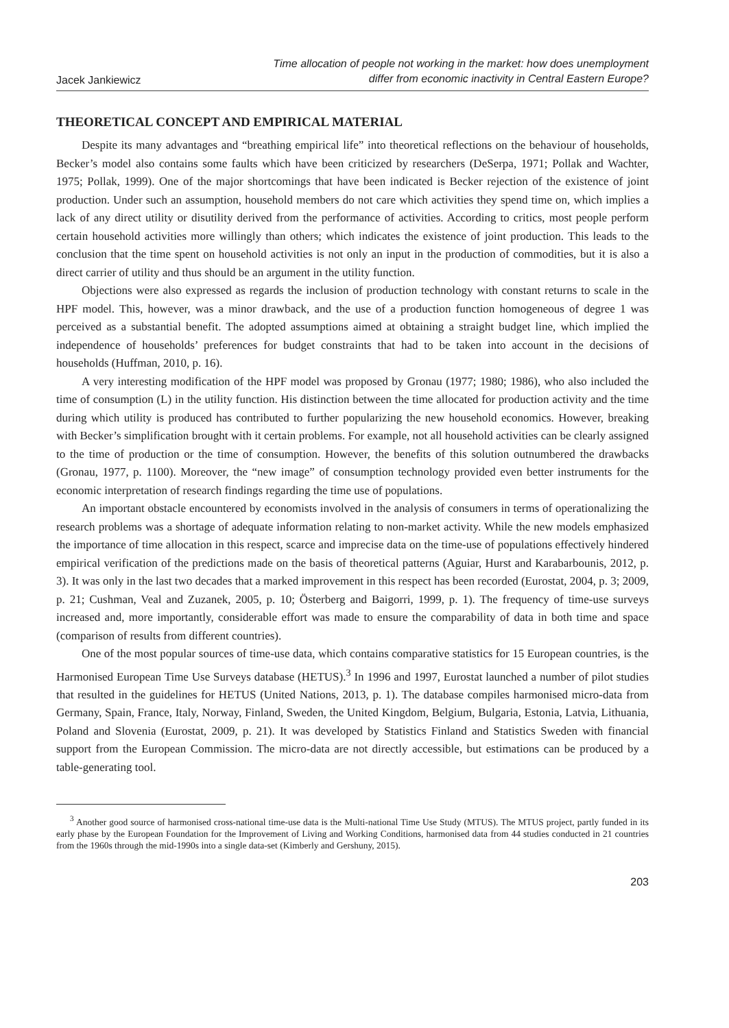Jacek Jankiewicz
Time allocation of people not working in the market: how does unemployment
differ from economic inactivity in Central Eastern Europe?
THEORETICAL CONCEPT AND EMPIRICAL MATERIAL
Despite its many advantages and “breathing empirical life” into theoretical reflections on the behaviour of households, Becker’s model also contains some faults which have been criticized by researchers (DeSerpa, 1971; Pollak and Wachter, 1975; Pollak, 1999). One of the major shortcomings that have been indicated is Becker rejection of the existence of joint production. Under such an assumption, household members do not care which activities they spend time on, which implies a lack of any direct utility or disutility derived from the performance of activities. According to critics, most people perform certain household activities more willingly than others; which indicates the existence of joint production. This leads to the conclusion that the time spent on household activities is not only an input in the production of commodities, but it is also a direct carrier of utility and thus should be an argument in the utility function.
Objections were also expressed as regards the inclusion of production technology with constant returns to scale in the HPF model. This, however, was a minor drawback, and the use of a production function homogeneous of degree 1 was perceived as a substantial benefit. The adopted assumptions aimed at obtaining a straight budget line, which implied the independence of households’ preferences for budget constraints that had to be taken into account in the decisions of households (Huffman, 2010, p. 16).
A very interesting modification of the HPF model was proposed by Gronau (1977; 1980; 1986), who also included the time of consumption (L) in the utility function. His distinction between the time allocated for production activity and the time during which utility is produced has contributed to further popularizing the new household economics. However, breaking with Becker’s simplification brought with it certain problems. For example, not all household activities can be clearly assigned to the time of production or the time of consumption. However, the benefits of this solution outnumbered the drawbacks (Gronau, 1977, p. 1100). Moreover, the “new image” of consumption technology provided even better instruments for the economic interpretation of research findings regarding the time use of populations.
An important obstacle encountered by economists involved in the analysis of consumers in terms of operationalizing the research problems was a shortage of adequate information relating to non-market activity. While the new models emphasized the importance of time allocation in this respect, scarce and imprecise data on the time-use of populations effectively hindered empirical verification of the predictions made on the basis of theoretical patterns (Aguiar, Hurst and Karabarbounis, 2012, p. 3). It was only in the last two decades that a marked improvement in this respect has been recorded (Eurostat, 2004, p. 3; 2009, p. 21; Cushman, Veal and Zuzanek, 2005, p. 10; Österberg and Baigorri, 1999, p. 1). The frequency of time-use surveys increased and, more importantly, considerable effort was made to ensure the comparability of data in both time and space (comparison of results from different countries).
One of the most popular sources of time-use data, which contains comparative statistics for 15 European countries, is the Harmonised European Time Use Surveys database (HETUS).<sup>3</sup> In 1996 and 1997, Eurostat launched a number of pilot studies that resulted in the guidelines for HETUS (United Nations, 2013, p. 1). The database compiles harmonised micro-data from Germany, Spain, France, Italy, Norway, Finland, Sweden, the United Kingdom, Belgium, Bulgaria, Estonia, Latvia, Lithuania, Poland and Slovenia (Eurostat, 2009, p. 21). It was developed by Statistics Finland and Statistics Sweden with financial support from the European Commission. The micro-data are not directly accessible, but estimations can be produced by a table-generating tool.
<sup>3</sup> Another good source of harmonised cross-national time-use data is the Multi-national Time Use Study (MTUS). The MTUS project, partly funded in its early phase by the European Foundation for the Improvement of Living and Working Conditions, harmonised data from 44 studies conducted in 21 countries from the 1960s through the mid-1990s into a single data-set (Kimberly and Gershuny, 2015).
203